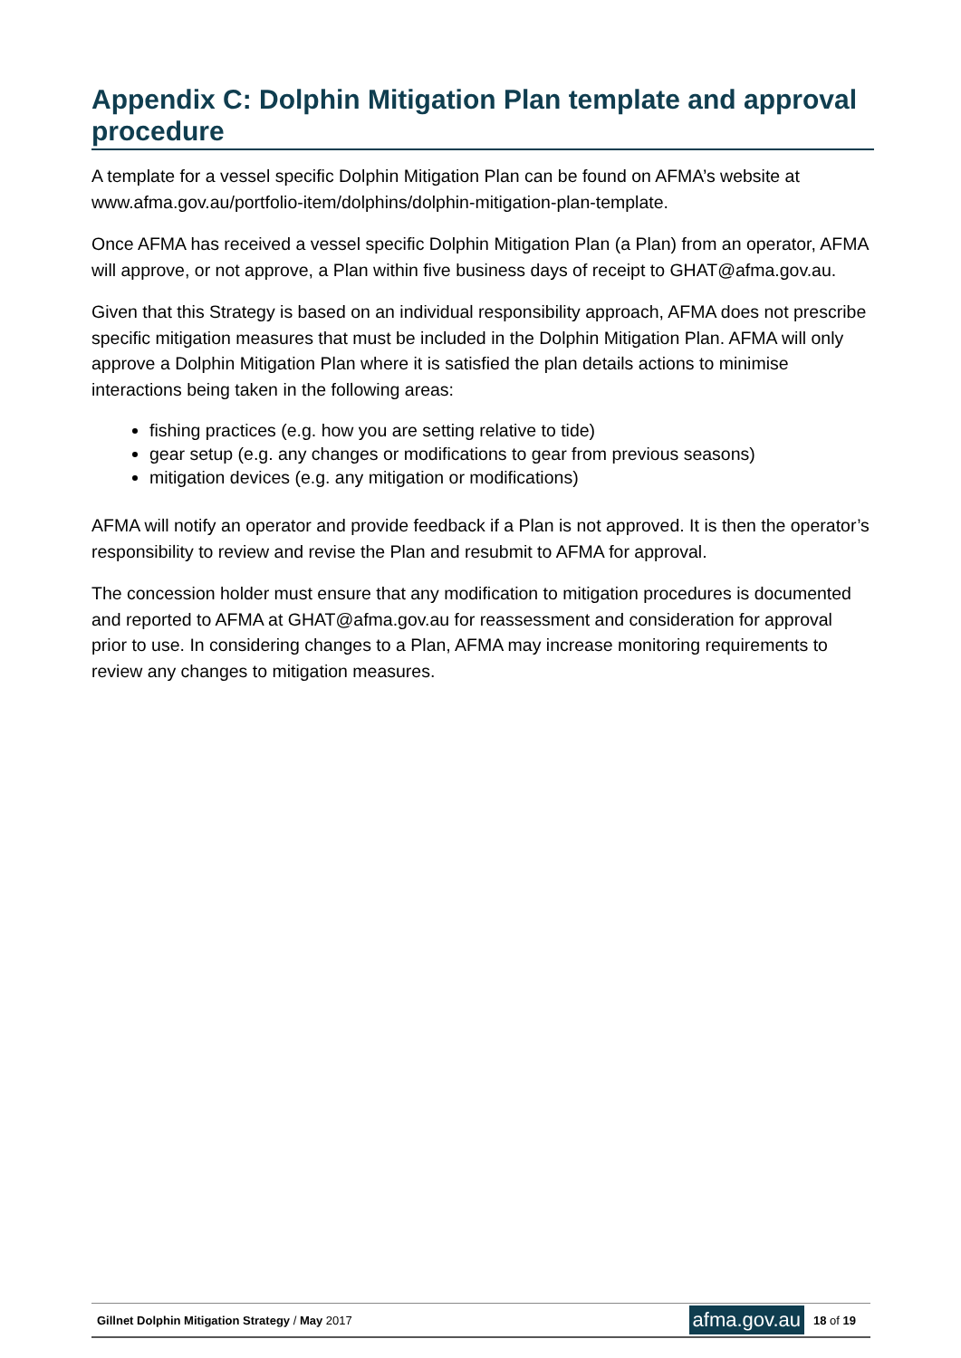Appendix C: Dolphin Mitigation Plan template and approval procedure
A template for a vessel specific Dolphin Mitigation Plan can be found on AFMA’s website at www.afma.gov.au/portfolio-item/dolphins/dolphin-mitigation-plan-template.
Once AFMA has received a vessel specific Dolphin Mitigation Plan (a Plan) from an operator, AFMA will approve, or not approve, a Plan within five business days of receipt to GHAT@afma.gov.au.
Given that this Strategy is based on an individual responsibility approach, AFMA does not prescribe specific mitigation measures that must be included in the Dolphin Mitigation Plan. AFMA will only approve a Dolphin Mitigation Plan where it is satisfied the plan details actions to minimise interactions being taken in the following areas:
fishing practices (e.g. how you are setting relative to tide)
gear setup (e.g. any changes or modifications to gear from previous seasons)
mitigation devices (e.g. any mitigation or modifications)
AFMA will notify an operator and provide feedback if a Plan is not approved. It is then the operator’s responsibility to review and revise the Plan and resubmit to AFMA for approval.
The concession holder must ensure that any modification to mitigation procedures is documented and reported to AFMA at GHAT@afma.gov.au for reassessment and consideration for approval prior to use. In considering changes to a Plan, AFMA may increase monitoring requirements to review any changes to mitigation measures.
Gillnet Dolphin Mitigation Strategy / May 2017
afma.gov.au 18 of 19